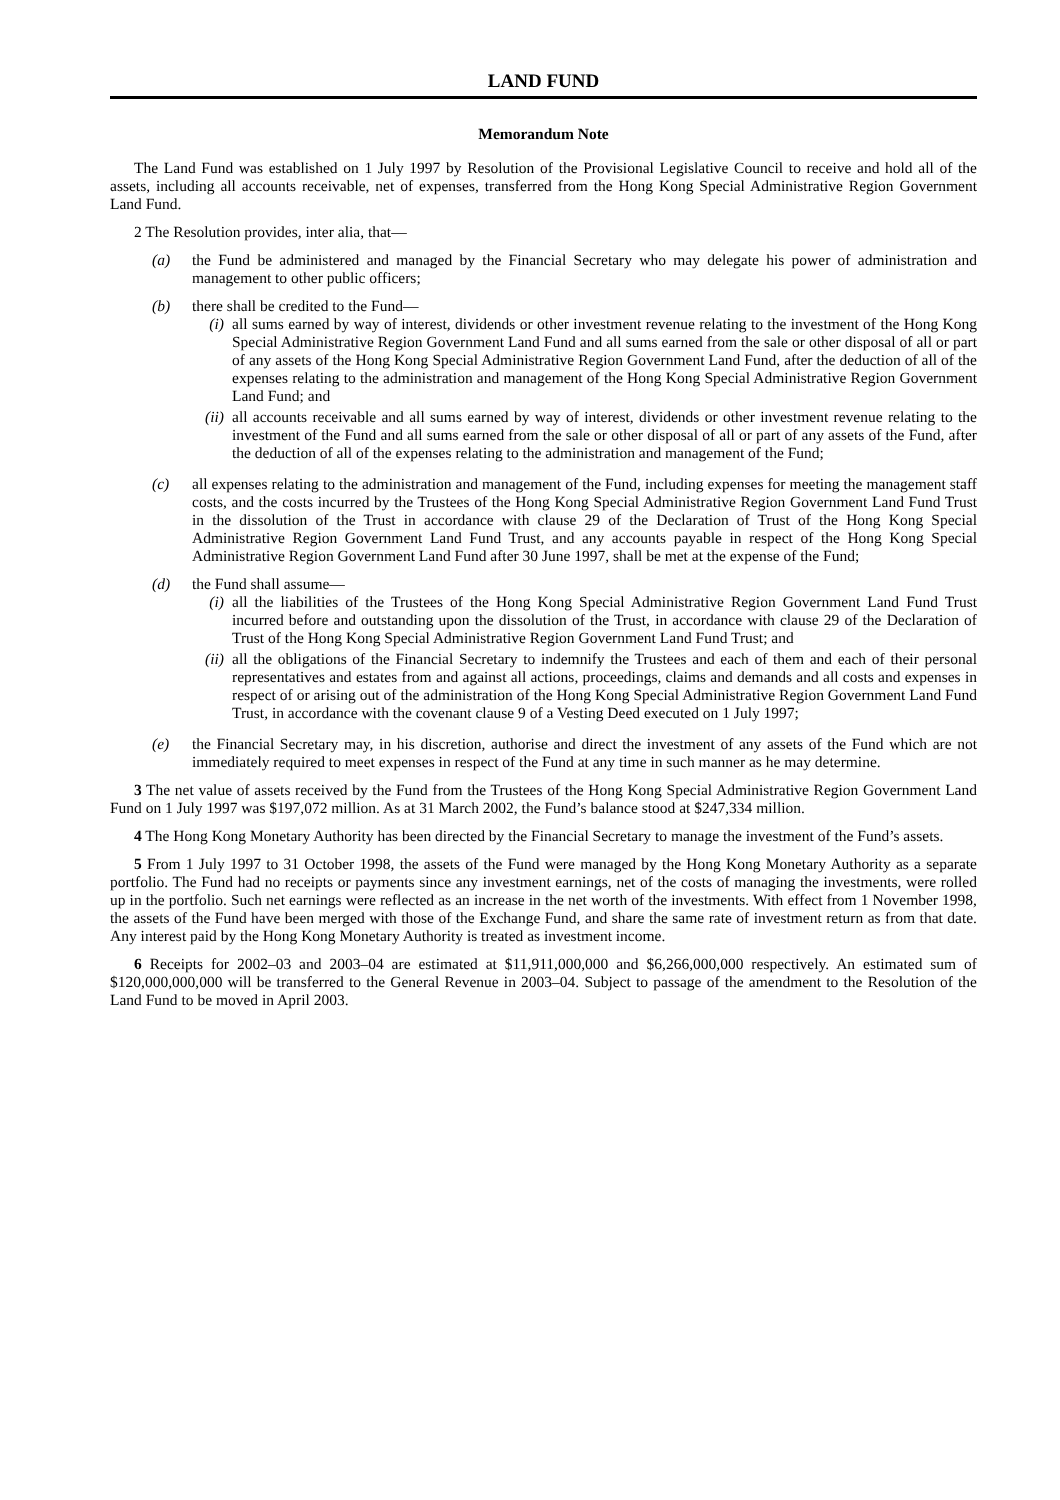LAND FUND
Memorandum Note
The Land Fund was established on 1 July 1997 by Resolution of the Provisional Legislative Council to receive and hold all of the assets, including all accounts receivable, net of expenses, transferred from the Hong Kong Special Administrative Region Government Land Fund.
2 The Resolution provides, inter alia, that—
(a) the Fund be administered and managed by the Financial Secretary who may delegate his power of administration and management to other public officers;
(b) there shall be credited to the Fund—
(i) all sums earned by way of interest, dividends or other investment revenue relating to the investment of the Hong Kong Special Administrative Region Government Land Fund and all sums earned from the sale or other disposal of all or part of any assets of the Hong Kong Special Administrative Region Government Land Fund, after the deduction of all of the expenses relating to the administration and management of the Hong Kong Special Administrative Region Government Land Fund; and
(ii) all accounts receivable and all sums earned by way of interest, dividends or other investment revenue relating to the investment of the Fund and all sums earned from the sale or other disposal of all or part of any assets of the Fund, after the deduction of all of the expenses relating to the administration and management of the Fund;
(c) all expenses relating to the administration and management of the Fund, including expenses for meeting the management staff costs, and the costs incurred by the Trustees of the Hong Kong Special Administrative Region Government Land Fund Trust in the dissolution of the Trust in accordance with clause 29 of the Declaration of Trust of the Hong Kong Special Administrative Region Government Land Fund Trust, and any accounts payable in respect of the Hong Kong Special Administrative Region Government Land Fund after 30 June 1997, shall be met at the expense of the Fund;
(d) the Fund shall assume—
(i) all the liabilities of the Trustees of the Hong Kong Special Administrative Region Government Land Fund Trust incurred before and outstanding upon the dissolution of the Trust, in accordance with clause 29 of the Declaration of Trust of the Hong Kong Special Administrative Region Government Land Fund Trust; and
(ii) all the obligations of the Financial Secretary to indemnify the Trustees and each of them and each of their personal representatives and estates from and against all actions, proceedings, claims and demands and all costs and expenses in respect of or arising out of the administration of the Hong Kong Special Administrative Region Government Land Fund Trust, in accordance with the covenant clause 9 of a Vesting Deed executed on 1 July 1997;
(e) the Financial Secretary may, in his discretion, authorise and direct the investment of any assets of the Fund which are not immediately required to meet expenses in respect of the Fund at any time in such manner as he may determine.
3 The net value of assets received by the Fund from the Trustees of the Hong Kong Special Administrative Region Government Land Fund on 1 July 1997 was $197,072 million. As at 31 March 2002, the Fund’s balance stood at $247,334 million.
4 The Hong Kong Monetary Authority has been directed by the Financial Secretary to manage the investment of the Fund’s assets.
5 From 1 July 1997 to 31 October 1998, the assets of the Fund were managed by the Hong Kong Monetary Authority as a separate portfolio. The Fund had no receipts or payments since any investment earnings, net of the costs of managing the investments, were rolled up in the portfolio. Such net earnings were reflected as an increase in the net worth of the investments. With effect from 1 November 1998, the assets of the Fund have been merged with those of the Exchange Fund, and share the same rate of investment return as from that date. Any interest paid by the Hong Kong Monetary Authority is treated as investment income.
6 Receipts for 2002–03 and 2003–04 are estimated at $11,911,000,000 and $6,266,000,000 respectively. An estimated sum of $120,000,000,000 will be transferred to the General Revenue in 2003–04. Subject to passage of the amendment to the Resolution of the Land Fund to be moved in April 2003.